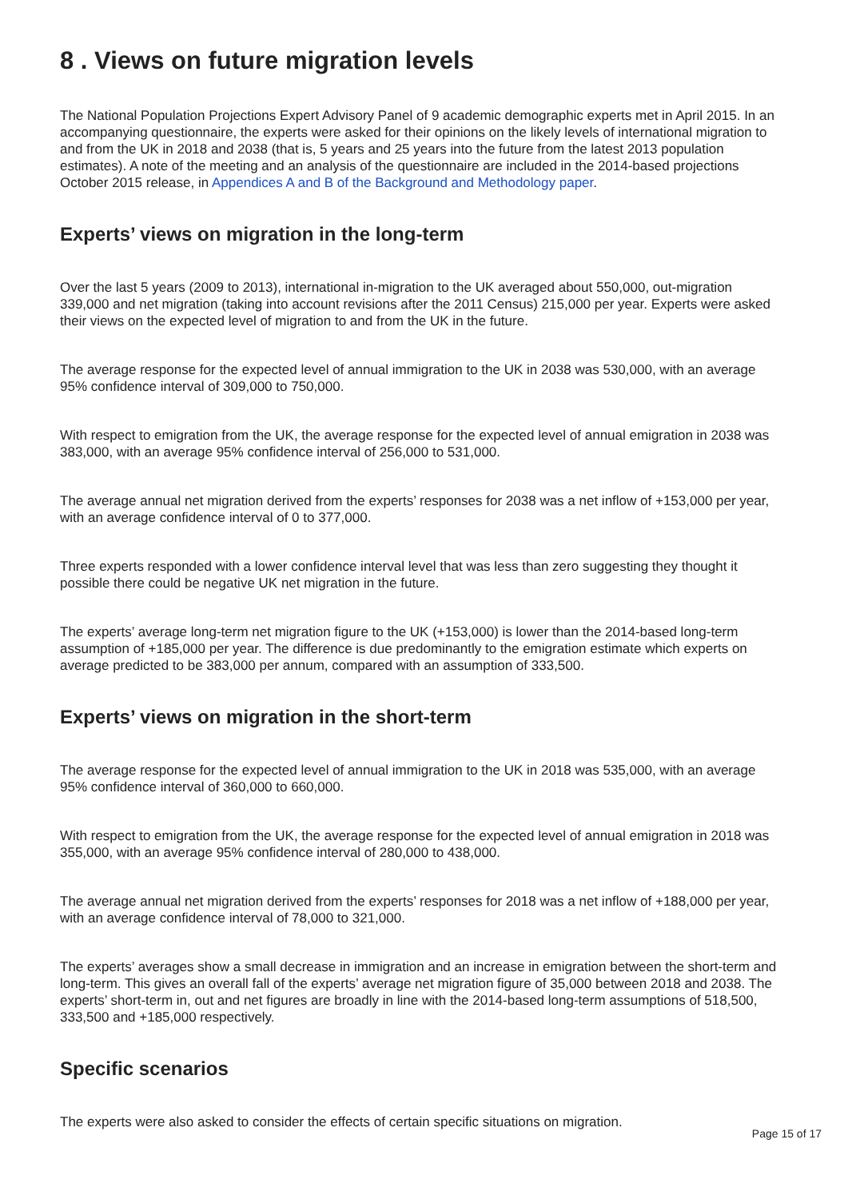8 . Views on future migration levels
The National Population Projections Expert Advisory Panel of 9 academic demographic experts met in April 2015. In an accompanying questionnaire, the experts were asked for their opinions on the likely levels of international migration to and from the UK in 2018 and 2038 (that is, 5 years and 25 years into the future from the latest 2013 population estimates). A note of the meeting and an analysis of the questionnaire are included in the 2014-based projections October 2015 release, in Appendices A and B of the Background and Methodology paper.
Experts’ views on migration in the long-term
Over the last 5 years (2009 to 2013), international in-migration to the UK averaged about 550,000, out-migration 339,000 and net migration (taking into account revisions after the 2011 Census) 215,000 per year. Experts were asked their views on the expected level of migration to and from the UK in the future.
The average response for the expected level of annual immigration to the UK in 2038 was 530,000, with an average 95% confidence interval of 309,000 to 750,000.
With respect to emigration from the UK, the average response for the expected level of annual emigration in 2038 was 383,000, with an average 95% confidence interval of 256,000 to 531,000.
The average annual net migration derived from the experts’ responses for 2038 was a net inflow of +153,000 per year, with an average confidence interval of 0 to 377,000.
Three experts responded with a lower confidence interval level that was less than zero suggesting they thought it possible there could be negative UK net migration in the future.
The experts’ average long-term net migration figure to the UK (+153,000) is lower than the 2014-based long-term assumption of +185,000 per year. The difference is due predominantly to the emigration estimate which experts on average predicted to be 383,000 per annum, compared with an assumption of 333,500.
Experts’ views on migration in the short-term
The average response for the expected level of annual immigration to the UK in 2018 was 535,000, with an average 95% confidence interval of 360,000 to 660,000.
With respect to emigration from the UK, the average response for the expected level of annual emigration in 2018 was 355,000, with an average 95% confidence interval of 280,000 to 438,000.
The average annual net migration derived from the experts’ responses for 2018 was a net inflow of +188,000 per year, with an average confidence interval of 78,000 to 321,000.
The experts’ averages show a small decrease in immigration and an increase in emigration between the short-term and long-term. This gives an overall fall of the experts’ average net migration figure of 35,000 between 2018 and 2038. The experts’ short-term in, out and net figures are broadly in line with the 2014-based long-term assumptions of 518,500, 333,500 and +185,000 respectively.
Specific scenarios
The experts were also asked to consider the effects of certain specific situations on migration.
Page 15 of 17